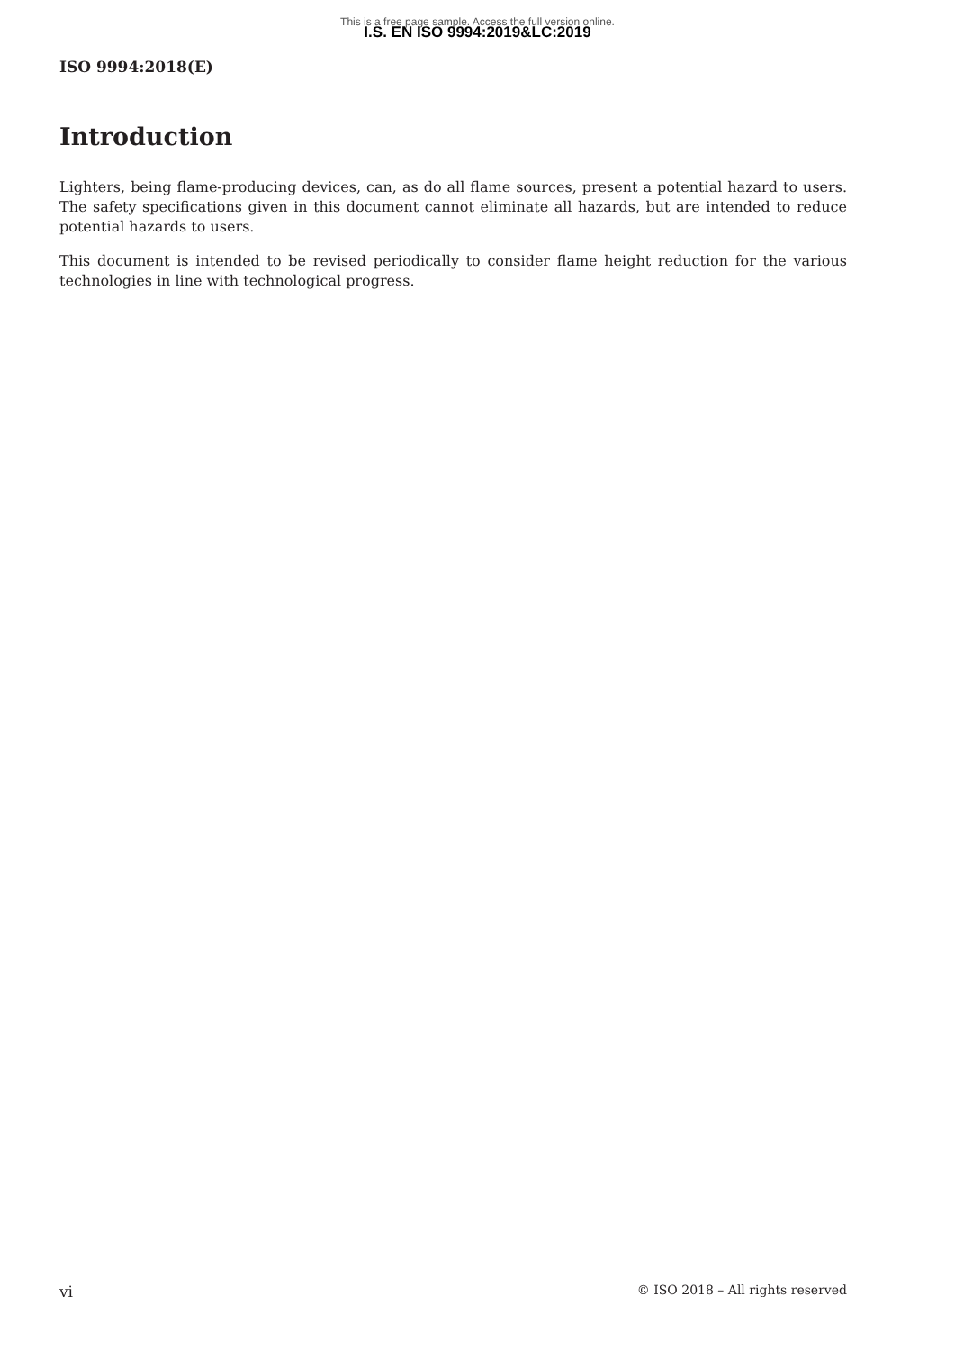This is a free page sample. Access the full version online.
I.S. EN ISO 9994:2019&LC:2019
ISO 9994:2018(E)
Introduction
Lighters, being flame-producing devices, can, as do all flame sources, present a potential hazard to users. The safety specifications given in this document cannot eliminate all hazards, but are intended to reduce potential hazards to users.
This document is intended to be revised periodically to consider flame height reduction for the various technologies in line with technological progress.
vi © ISO 2018 – All rights reserved